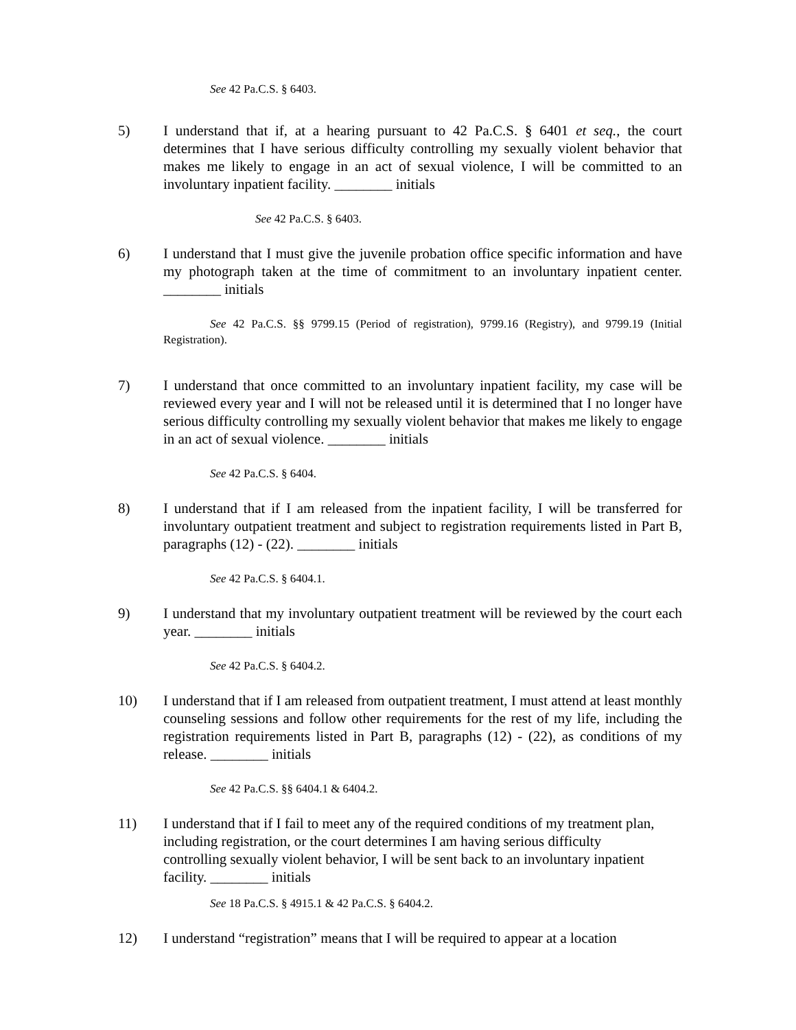See 42 Pa.C.S. § 6403.
5) I understand that if, at a hearing pursuant to 42 Pa.C.S. § 6401 et seq., the court determines that I have serious difficulty controlling my sexually violent behavior that makes me likely to engage in an act of sexual violence, I will be committed to an involuntary inpatient facility. ________ initials
See 42 Pa.C.S. § 6403.
6) I understand that I must give the juvenile probation office specific information and have my photograph taken at the time of commitment to an involuntary inpatient center. ________ initials
See 42 Pa.C.S. §§ 9799.15 (Period of registration), 9799.16 (Registry), and 9799.19 (Initial Registration).
7) I understand that once committed to an involuntary inpatient facility, my case will be reviewed every year and I will not be released until it is determined that I no longer have serious difficulty controlling my sexually violent behavior that makes me likely to engage in an act of sexual violence. ________ initials
See 42 Pa.C.S. § 6404.
8) I understand that if I am released from the inpatient facility, I will be transferred for involuntary outpatient treatment and subject to registration requirements listed in Part B, paragraphs (12) - (22). ________ initials
See 42 Pa.C.S. § 6404.1.
9) I understand that my involuntary outpatient treatment will be reviewed by the court each year. ________ initials
See 42 Pa.C.S. § 6404.2.
10) I understand that if I am released from outpatient treatment, I must attend at least monthly counseling sessions and follow other requirements for the rest of my life, including the registration requirements listed in Part B, paragraphs (12) - (22), as conditions of my release. ________ initials
See 42 Pa.C.S. §§ 6404.1 & 6404.2.
11) I understand that if I fail to meet any of the required conditions of my treatment plan, including registration, or the court determines I am having serious difficulty controlling sexually violent behavior, I will be sent back to an involuntary inpatient facility. ________ initials
See 18 Pa.C.S. § 4915.1 & 42 Pa.C.S. § 6404.2.
12) I understand “registration” means that I will be required to appear at a location